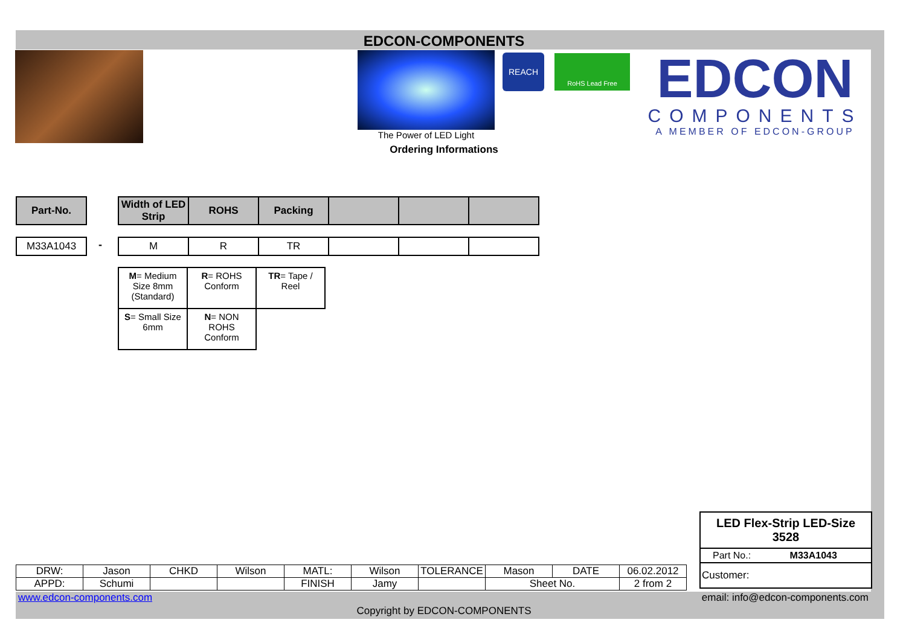EDCON-COMPONENTS
The Power of LED Light
REACH RoHS Lead Free
EDCON
COMPONENTS
A MEMBER OF EDCON-GROUP
Ordering Informations
| Part-No. |
| --- |
| Width of LED Strip | ROHS | Packing | | | |
| --- | --- | --- | --- | --- | --- |
| M33A1043 |
-
| M | R | TR | | | |
| M = Medium Size 8mm (Standard) | R = ROHS Conform | TR = Tape / Reel |
| S = Small Size 6mm | N = NON ROHS Conform | |
LED Flex-Strip LED-Size 3528
Part No.: M33A1043
Customer:
| DRW: | Jason | CHKD | Wilson | MATL: | Wilson | TOLERANCE | Mason | DATE | 06.02.2012 |
| APPD: | Schumi | | | FINISH | Jamy | | Sheet No. | | 2 from 2 |
www.edcon-components.com
email: info@edcon-components.com
Copyright by EDCON-COMPONENTS